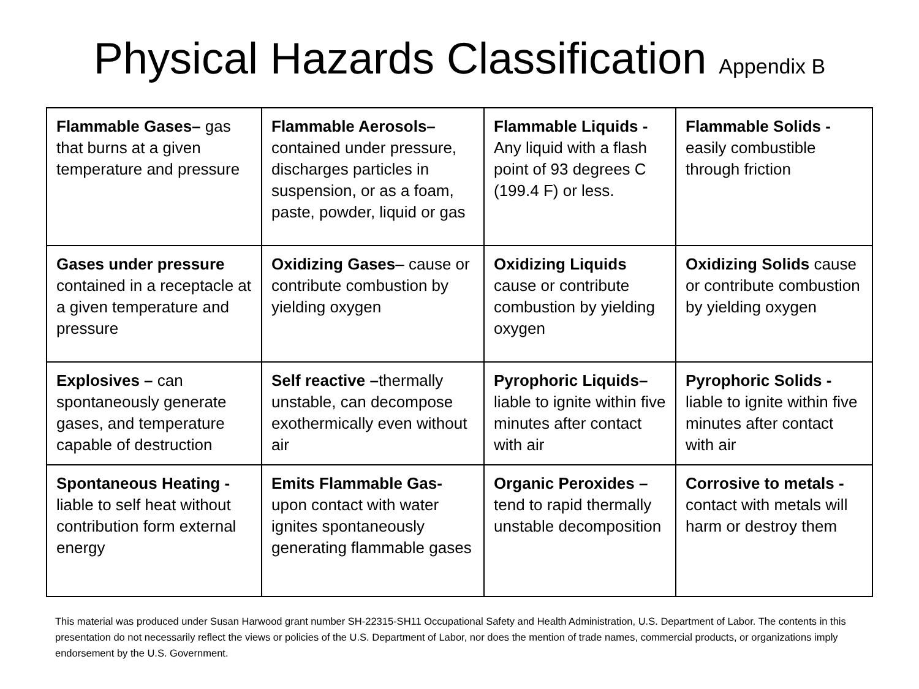Physical Hazards Classification Appendix B
| Flammable Gases– gas that burns at a given temperature and pressure | Flammable Aerosols– contained under pressure, discharges particles in suspension, or as a foam, paste, powder, liquid or gas | Flammable Liquids - Any liquid with a flash point of 93 degrees C (199.4 F) or less. | Flammable Solids - easily combustible through friction |
| Gases under pressure contained in a receptacle at a given temperature and pressure | Oxidizing Gases – cause or contribute combustion by yielding oxygen | Oxidizing Liquids cause or contribute combustion by yielding oxygen | Oxidizing Solids cause or contribute combustion by yielding oxygen |
| Explosives – can spontaneously generate gases, and temperature capable of destruction | Self reactive – thermally unstable, can decompose exothermically even without air | Pyrophoric Liquids– liable to ignite within five minutes after contact with air | Pyrophoric Solids - liable to ignite within five minutes after contact with air |
| Spontaneous Heating - liable to self heat without contribution form external energy | Emits Flammable Gas- upon contact with water ignites spontaneously generating flammable gases | Organic Peroxides – tend to rapid thermally unstable decomposition | Corrosive to metals - contact with metals will harm or destroy them |
This material was produced under Susan Harwood grant number SH-22315-SH11 Occupational Safety and Health Administration, U.S. Department of Labor. The contents in this presentation do not necessarily reflect the views or policies of the U.S. Department of Labor, nor does the mention of trade names, commercial products, or organizations imply endorsement by the U.S. Government.